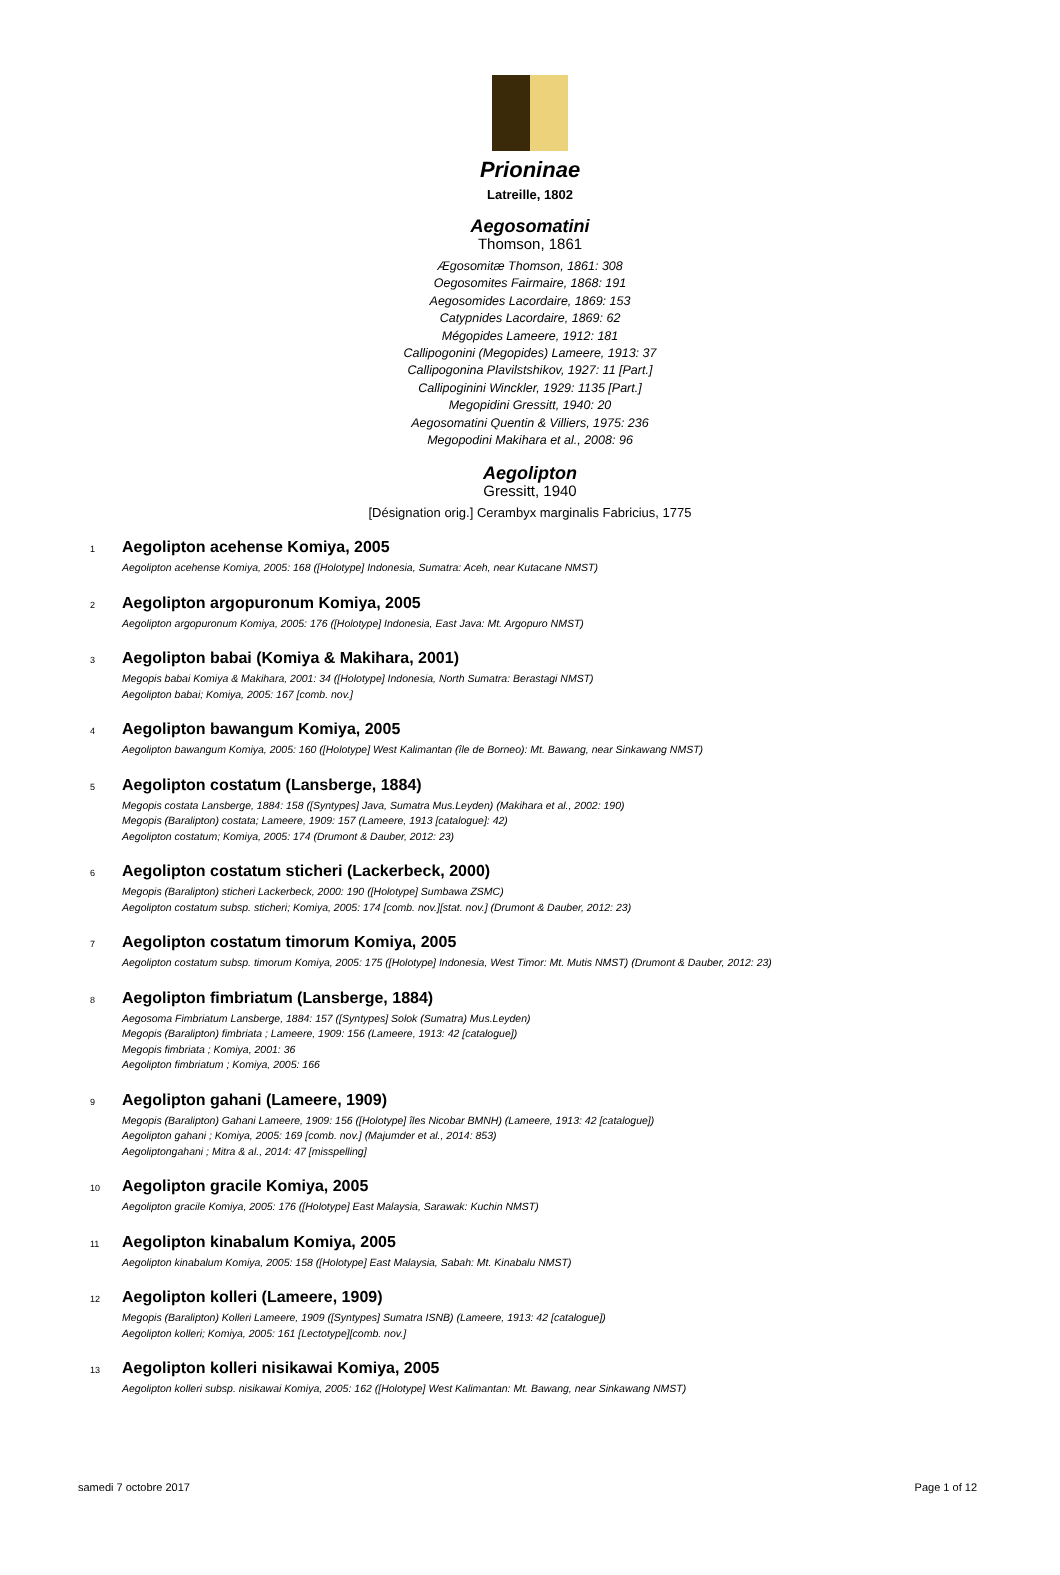Prioninae
Latreille, 1802
Aegosomatini
Thomson, 1861
Ægosomitæ Thomson, 1861: 308
Oegosomites Fairmaire, 1868: 191
Aegosomides Lacordaire, 1869: 153
Catypnides Lacordaire, 1869: 62
Mégopides Lameere, 1912: 181
Callipogonini (Megopides) Lameere, 1913: 37
Callipogonina Plavilstshikov, 1927: 11 [Part.]
Callipoginini Winckler, 1929: 1135 [Part.]
Megopidini Gressitt, 1940: 20
Aegosomatini Quentin & Villiers, 1975: 236
Megopodini Makihara et al., 2008: 96
Aegolipton
Gressitt, 1940
[Désignation orig.] Cerambyx marginalis Fabricius, 1775
1 Aegolipton acehense Komiya, 2005
Aegolipton acehense Komiya, 2005: 168 ([Holotype] Indonesia, Sumatra: Aceh, near Kutacane NMST)
2 Aegolipton argopuronum Komiya, 2005
Aegolipton argopuronum Komiya, 2005: 176 ([Holotype] Indonesia, East Java: Mt. Argopuro NMST)
3 Aegolipton babai (Komiya & Makihara, 2001)
Megopis babai Komiya & Makihara, 2001: 34 ([Holotype] Indonesia, North Sumatra: Berastagi NMST)
Aegolipton babai; Komiya, 2005: 167 [comb. nov.]
4 Aegolipton bawangum Komiya, 2005
Aegolipton bawangum Komiya, 2005: 160 ([Holotype] West Kalimantan (île de Borneo): Mt. Bawang, near Sinkawang NMST)
5 Aegolipton costatum (Lansberge, 1884)
Megopis costata Lansberge, 1884: 158 ([Syntypes] Java, Sumatra Mus.Leyden) (Makihara et al., 2002: 190)
Megopis (Baralipton) costata; Lameere, 1909: 157 (Lameere, 1913 [catalogue]: 42)
Aegolipton costatum; Komiya, 2005: 174 (Drumont & Dauber, 2012: 23)
6 Aegolipton costatum sticheri (Lackerbeck, 2000)
Megopis (Baralipton) sticheri Lackerbeck, 2000: 190 ([Holotype] Sumbawa ZSMC)
Aegolipton costatum subsp. sticheri; Komiya, 2005: 174 [comb. nov.][stat. nov.] (Drumont & Dauber, 2012: 23)
7 Aegolipton costatum timorum Komiya, 2005
Aegolipton costatum subsp. timorum Komiya, 2005: 175 ([Holotype] Indonesia, West Timor: Mt. Mutis NMST) (Drumont & Dauber, 2012: 23)
8 Aegolipton fimbriatum (Lansberge, 1884)
Aegosoma Fimbriatum Lansberge, 1884: 157 ([Syntypes] Solok (Sumatra) Mus.Leyden)
Megopis (Baralipton) fimbriata ; Lameere, 1909: 156 (Lameere, 1913: 42 [catalogue])
Megopis fimbriata ; Komiya, 2001: 36
Aegolipton fimbriatum ; Komiya, 2005: 166
9 Aegolipton gahani (Lameere, 1909)
Megopis (Baralipton) Gahani Lameere, 1909: 156 ([Holotype] îles Nicobar BMNH) (Lameere, 1913: 42 [catalogue])
Aegolipton gahani ; Komiya, 2005: 169 [comb. nov.] (Majumder et al., 2014: 853)
Aegoliptongahani ; Mitra & al., 2014: 47 [misspelling]
10 Aegolipton gracile Komiya, 2005
Aegolipton gracile Komiya, 2005: 176 ([Holotype] East Malaysia, Sarawak: Kuchin NMST)
11 Aegolipton kinabalum Komiya, 2005
Aegolipton kinabalum Komiya, 2005: 158 ([Holotype] East Malaysia, Sabah: Mt. Kinabalu NMST)
12 Aegolipton kolleri (Lameere, 1909)
Megopis (Baralipton) Kolleri Lameere, 1909 ([Syntypes] Sumatra ISNB) (Lameere, 1913: 42 [catalogue])
Aegolipton kolleri; Komiya, 2005: 161 [Lectotype][comb. nov.]
13 Aegolipton kolleri nisikawai Komiya, 2005
Aegolipton kolleri subsp. nisikawai Komiya, 2005: 162 ([Holotype] West Kalimantan: Mt. Bawang, near Sinkawang NMST)
samedi 7 octobre 2017 Page 1 of 12